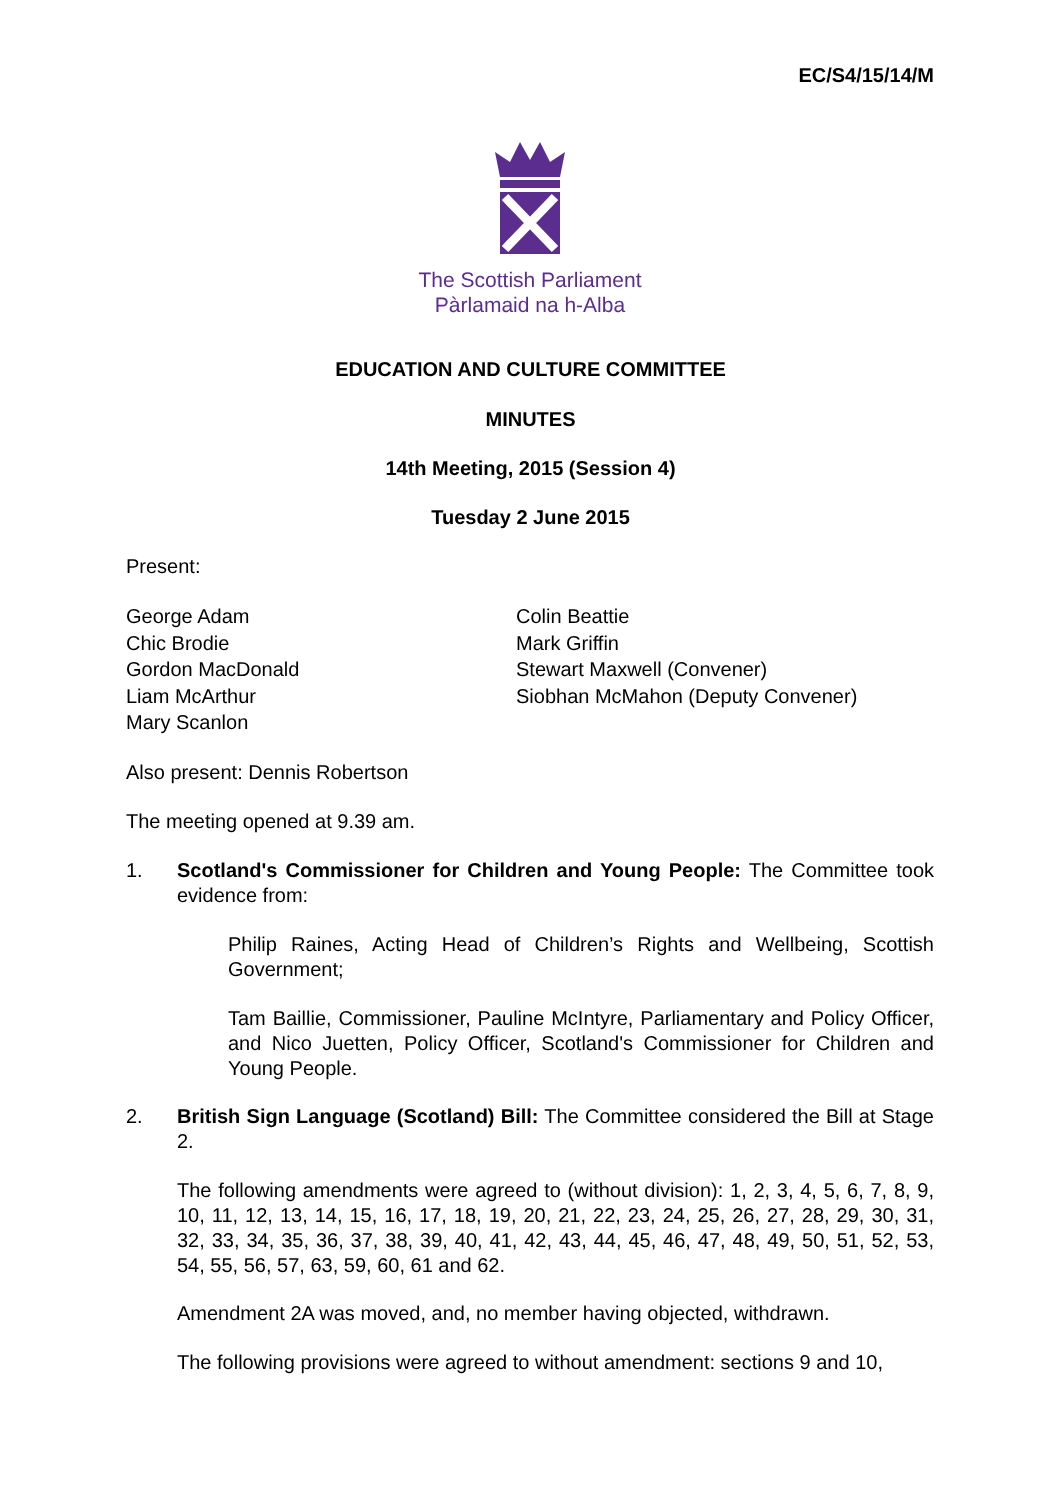EC/S4/15/14/M
The Scottish Parliament
Pàrlamaid na h-Alba
EDUCATION AND CULTURE COMMITTEE
MINUTES
14th Meeting, 2015 (Session 4)
Tuesday 2 June 2015
Present:
George Adam
Chic Brodie
Gordon MacDonald
Liam McArthur
Mary Scanlon
Colin Beattie
Mark Griffin
Stewart Maxwell (Convener)
Siobhan McMahon (Deputy Convener)
Also present: Dennis Robertson
The meeting opened at 9.39 am.
1. Scotland's Commissioner for Children and Young People: The Committee took evidence from:
Philip Raines, Acting Head of Children’s Rights and Wellbeing, Scottish Government;
Tam Baillie, Commissioner, Pauline McIntyre, Parliamentary and Policy Officer, and Nico Juetten, Policy Officer, Scotland's Commissioner for Children and Young People.
2. British Sign Language (Scotland) Bill: The Committee considered the Bill at Stage 2.
The following amendments were agreed to (without division): 1, 2, 3, 4, 5, 6, 7, 8, 9, 10, 11, 12, 13, 14, 15, 16, 17, 18, 19, 20, 21, 22, 23, 24, 25, 26, 27, 28, 29, 30, 31, 32, 33, 34, 35, 36, 37, 38, 39, 40, 41, 42, 43, 44, 45, 46, 47, 48, 49, 50, 51, 52, 53, 54, 55, 56, 57, 63, 59, 60, 61 and 62.
Amendment 2A was moved, and, no member having objected, withdrawn.
The following provisions were agreed to without amendment: sections 9 and 10,